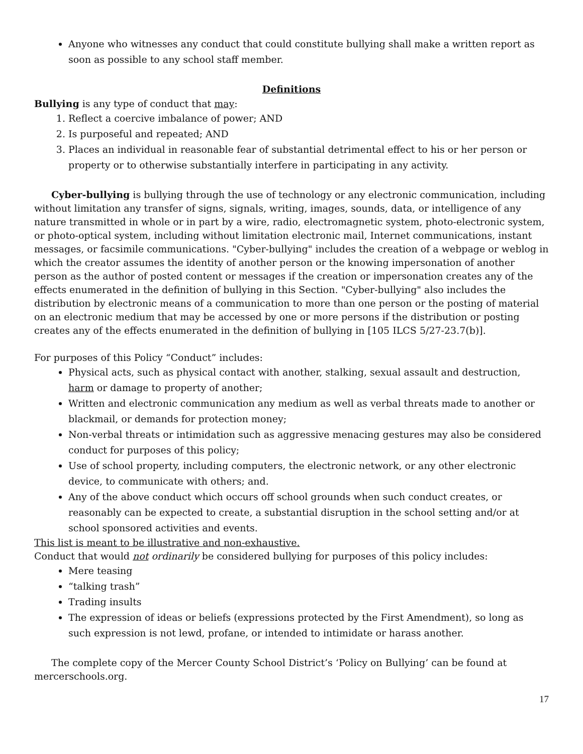Anyone who witnesses any conduct that could constitute bullying shall make a written report as soon as possible to any school staff member.
Definitions
Bullying is any type of conduct that may:
1. Reflect a coercive imbalance of power; AND
2. Is purposeful and repeated; AND
3. Places an individual in reasonable fear of substantial detrimental effect to his or her person or property or to otherwise substantially interfere in participating in any activity.
Cyber-bullying is bullying through the use of technology or any electronic communication, including without limitation any transfer of signs, signals, writing, images, sounds, data, or intelligence of any nature transmitted in whole or in part by a wire, radio, electromagnetic system, photo-electronic system, or photo-optical system, including without limitation electronic mail, Internet communications, instant messages, or facsimile communications. "Cyber-bullying" includes the creation of a webpage or weblog in which the creator assumes the identity of another person or the knowing impersonation of another person as the author of posted content or messages if the creation or impersonation creates any of the effects enumerated in the definition of bullying in this Section. "Cyber-bullying" also includes the distribution by electronic means of a communication to more than one person or the posting of material on an electronic medium that may be accessed by one or more persons if the distribution or posting creates any of the effects enumerated in the definition of bullying in [105 ILCS 5/27-23.7(b)].
For purposes of this Policy “Conduct” includes:
Physical acts, such as physical contact with another, stalking, sexual assault and destruction, harm or damage to property of another;
Written and electronic communication any medium as well as verbal threats made to another or blackmail, or demands for protection money;
Non-verbal threats or intimidation such as aggressive menacing gestures may also be considered conduct for purposes of this policy;
Use of school property, including computers, the electronic network, or any other electronic device, to communicate with others; and.
Any of the above conduct which occurs off school grounds when such conduct creates, or reasonably can be expected to create, a substantial disruption in the school setting and/or at school sponsored activities and events.
This list is meant to be illustrative and non-exhaustive.
Conduct that would not ordinarily be considered bullying for purposes of this policy includes:
Mere teasing
“talking trash”
Trading insults
The expression of ideas or beliefs (expressions protected by the First Amendment), so long as such expression is not lewd, profane, or intended to intimidate or harass another.
The complete copy of the Mercer County School District’s ‘Policy on Bullying’ can be found at mercerschools.org.
17